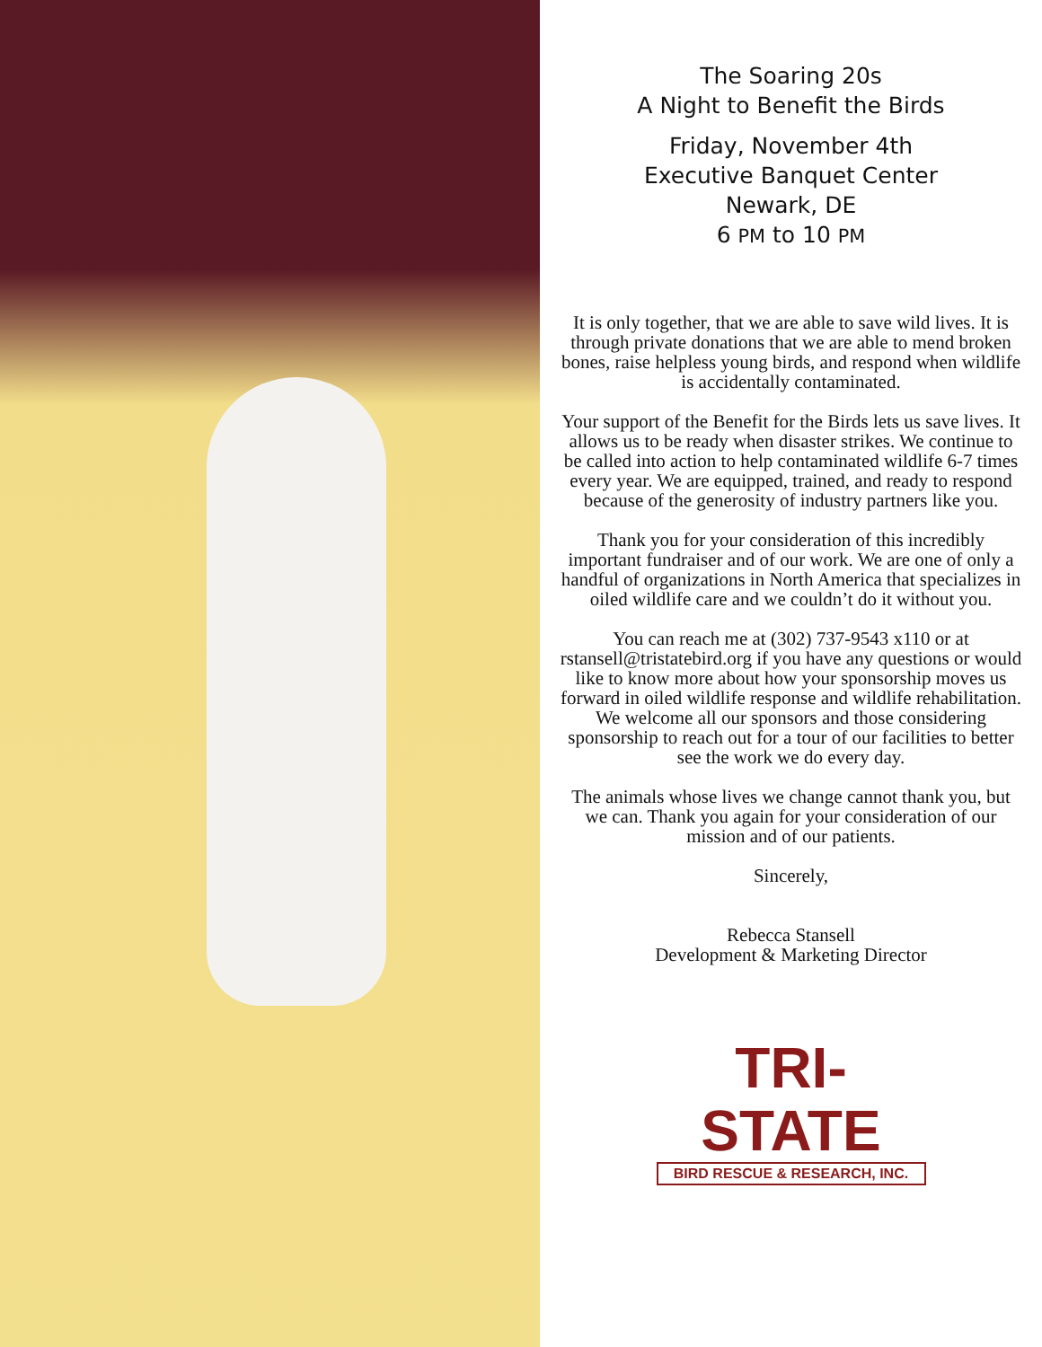The Soaring 20s
A Night to Benefit the Birds
Friday, November 4th
Executive Banquet Center
Newark, DE
6 PM to 10 PM
It is only together, that we are able to save wild lives. It is through private donations that we are able to mend broken bones, raise helpless young birds, and respond when wildlife is accidentally contaminated.
Your support of the Benefit for the Birds lets us save lives. It allows us to be ready when disaster strikes. We continue to be called into action to help contaminated wildlife 6-7 times every year. We are equipped, trained, and ready to respond because of the generosity of industry partners like you.
Thank you for your consideration of this incredibly important fundraiser and of our work. We are one of only a handful of organizations in North America that specializes in oiled wildlife care and we couldn’t do it without you.
You can reach me at (302) 737-9543 x110 or at rstansell@tristatebird.org if you have any questions or would like to know more about how your sponsorship moves us forward in oiled wildlife response and wildlife rehabilitation. We welcome all our sponsors and those considering sponsorship to reach out for a tour of our facilities to better see the work we do every day.
The animals whose lives we change cannot thank you, but we can. Thank you again for your consideration of our mission and of our patients.
Sincerely,
Rebecca Stansell
Development & Marketing Director
TRI-STATE
BIRD RESCUE & RESEARCH, INC.